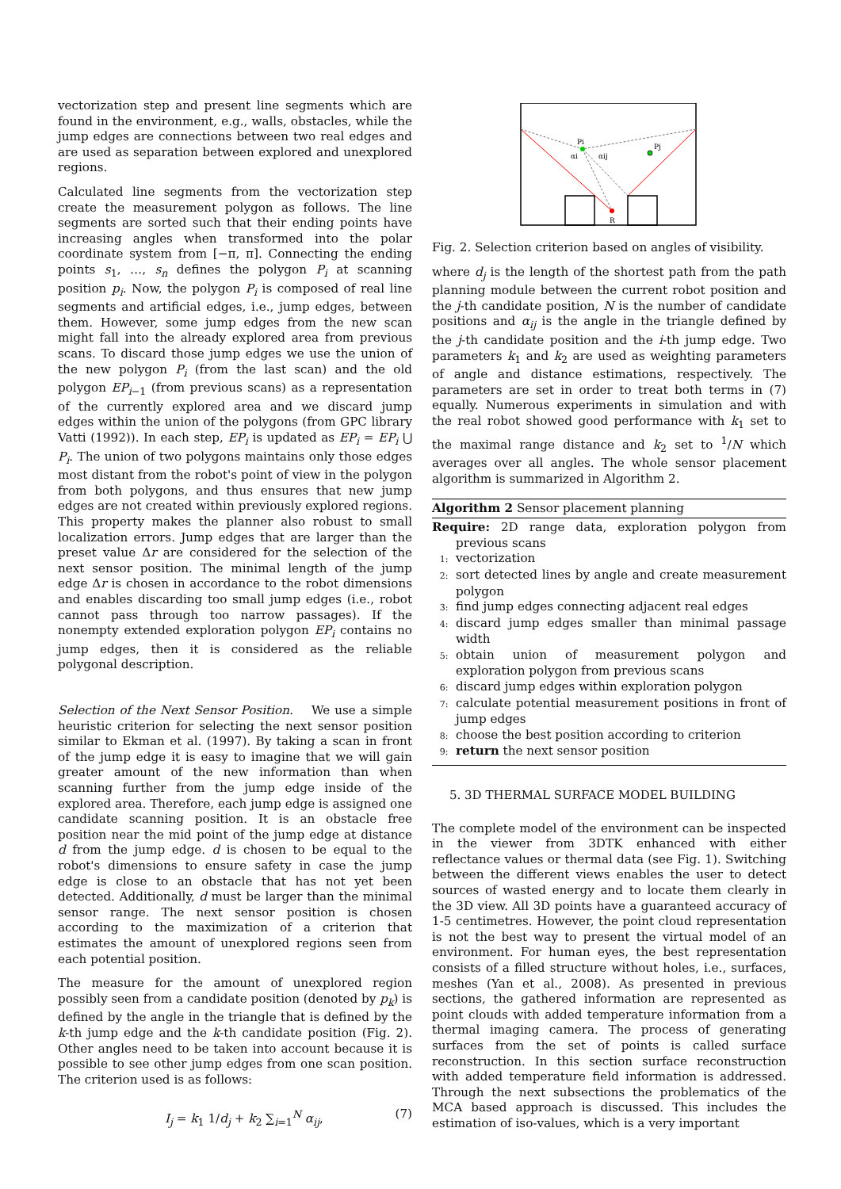vectorization step and present line segments which are found in the environment, e.g., walls, obstacles, while the jump edges are connections between two real edges and are used as separation between explored and unexplored regions.
Calculated line segments from the vectorization step create the measurement polygon as follows. The line segments are sorted such that their ending points have increasing angles when transformed into the polar coordinate system from [−π, π]. Connecting the ending points s<sub>1</sub>, …, s<sub>n</sub> defines the polygon P<sub>i</sub> at scanning position p<sub>i</sub>. Now, the polygon P<sub>i</sub> is composed of real line segments and artificial edges, i.e., jump edges, between them. However, some jump edges from the new scan might fall into the already explored area from previous scans. To discard those jump edges we use the union of the new polygon P<sub>i</sub> (from the last scan) and the old polygon EP<sub>i−1</sub> (from previous scans) as a representation of the currently explored area and we discard jump edges within the union of the polygons (from GPC library Vatti (1992)). In each step, EP<sub>i</sub> is updated as EP<sub>i</sub> = EP<sub>i</sub> ⋃ P<sub>i</sub>. The union of two polygons maintains only those edges most distant from the robot's point of view in the polygon from both polygons, and thus ensures that new jump edges are not created within previously explored regions. This property makes the planner also robust to small localization errors. Jump edges that are larger than the preset value Δr are considered for the selection of the next sensor position. The minimal length of the jump edge Δr is chosen in accordance to the robot dimensions and enables discarding too small jump edges (i.e., robot cannot pass through too narrow passages). If the nonempty extended exploration polygon EP<sub>i</sub> contains no jump edges, then it is considered as the reliable polygonal description.
Selection of the Next Sensor Position. We use a simple heuristic criterion for selecting the next sensor position similar to Ekman et al. (1997). By taking a scan in front of the jump edge it is easy to imagine that we will gain greater amount of the new information than when scanning further from the jump edge inside of the explored area. Therefore, each jump edge is assigned one candidate scanning position. It is an obstacle free position near the mid point of the jump edge at distance d from the jump edge. d is chosen to be equal to the robot's dimensions to ensure safety in case the jump edge is close to an obstacle that has not yet been detected. Additionally, d must be larger than the minimal sensor range. The next sensor position is chosen according to the maximization of a criterion that estimates the amount of unexplored regions seen from each potential position.
The measure for the amount of unexplored region possibly seen from a candidate position (denoted by p<sub>k</sub>) is defined by the angle in the triangle that is defined by the k-th jump edge and the k-th candidate position (Fig. 2). Other angles need to be taken into account because it is possible to see other jump edges from one scan position. The criterion used is as follows:
I<sub>j</sub> = k<sub>1</sub> 1/d<sub>j</sub> + k<sub>2</sub> ∑<sub>i=1</sub><sup>N</sup> α<sub>ij</sub>, (7)
Pi
Pj
αi
αij
R
Fig. 2. Selection criterion based on angles of visibility.
where d<sub>j</sub> is the length of the shortest path from the path planning module between the current robot position and the j-th candidate position, N is the number of candidate positions and α<sub>ij</sub> is the angle in the triangle defined by the j-th candidate position and the i-th jump edge. Two parameters k<sub>1</sub> and k<sub>2</sub> are used as weighting parameters of angle and distance estimations, respectively. The parameters are set in order to treat both terms in (7) equally. Numerous experiments in simulation and with the real robot showed good performance with k<sub>1</sub> set to the maximal range distance and k<sub>2</sub> set to <sup>1</sup>/N which averages over all angles. The whole sensor placement algorithm is summarized in Algorithm 2.
Algorithm 2 Sensor placement planning
Require: 2D range data, exploration polygon from previous scans
1: vectorization
2: sort detected lines by angle and create measurement polygon
3: find jump edges connecting adjacent real edges
4: discard jump edges smaller than minimal passage width
5: obtain union of measurement polygon and exploration polygon from previous scans
6: discard jump edges within exploration polygon
7: calculate potential measurement positions in front of jump edges
8: choose the best position according to criterion
9: return the next sensor position
5. 3D THERMAL SURFACE MODEL BUILDING
The complete model of the environment can be inspected in the viewer from 3DTK enhanced with either reflectance values or thermal data (see Fig. 1). Switching between the different views enables the user to detect sources of wasted energy and to locate them clearly in the 3D view. All 3D points have a guaranteed accuracy of 1-5 centimetres. However, the point cloud representation is not the best way to present the virtual model of an environment. For human eyes, the best representation consists of a filled structure without holes, i.e., surfaces, meshes (Yan et al., 2008). As presented in previous sections, the gathered information are represented as point clouds with added temperature information from a thermal imaging camera. The process of generating surfaces from the set of points is called surface reconstruction. In this section surface reconstruction with added temperature field information is addressed. Through the next subsections the problematics of the MCA based approach is discussed. This includes the estimation of iso-values, which is a very important